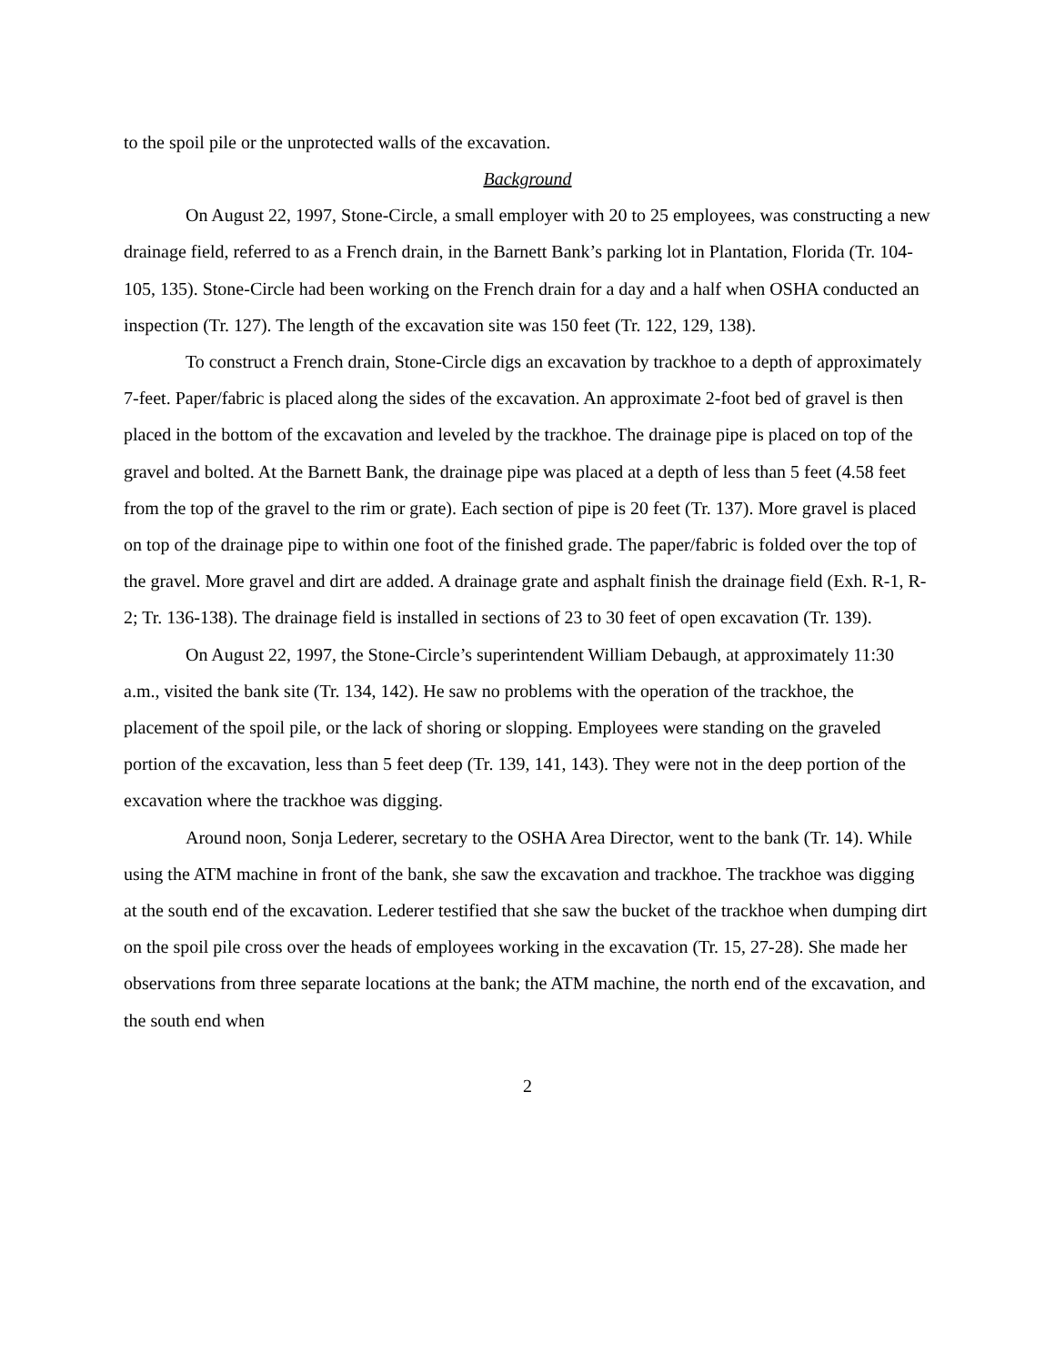to the spoil pile or the unprotected walls of the excavation.
Background
On August 22, 1997, Stone-Circle, a small employer with 20 to 25 employees, was constructing a new drainage field, referred to as a French drain, in the Barnett Bank’s parking lot in Plantation, Florida (Tr. 104-105, 135). Stone-Circle had been working on the French drain for a day and a half when OSHA conducted an inspection (Tr. 127). The length of the excavation site was 150 feet (Tr. 122, 129, 138).
To construct a French drain, Stone-Circle digs an excavation by trackhoe to a depth of approximately 7-feet. Paper/fabric is placed along the sides of the excavation. An approximate 2-foot bed of gravel is then placed in the bottom of the excavation and leveled by the trackhoe. The drainage pipe is placed on top of the gravel and bolted. At the Barnett Bank, the drainage pipe was placed at a depth of less than 5 feet (4.58 feet from the top of the gravel to the rim or grate). Each section of pipe is 20 feet (Tr. 137). More gravel is placed on top of the drainage pipe to within one foot of the finished grade. The paper/fabric is folded over the top of the gravel. More gravel and dirt are added. A drainage grate and asphalt finish the drainage field (Exh. R-1, R-2; Tr. 136-138). The drainage field is installed in sections of 23 to 30 feet of open excavation (Tr. 139).
On August 22, 1997, the Stone-Circle’s superintendent William Debaugh, at approximately 11:30 a.m., visited the bank site (Tr. 134, 142). He saw no problems with the operation of the trackhoe, the placement of the spoil pile, or the lack of shoring or slopping. Employees were standing on the graveled portion of the excavation, less than 5 feet deep (Tr. 139, 141, 143). They were not in the deep portion of the excavation where the trackhoe was digging.
Around noon, Sonja Lederer, secretary to the OSHA Area Director, went to the bank (Tr. 14). While using the ATM machine in front of the bank, she saw the excavation and trackhoe. The trackhoe was digging at the south end of the excavation. Lederer testified that she saw the bucket of the trackhoe when dumping dirt on the spoil pile cross over the heads of employees working in the excavation (Tr. 15, 27-28). She made her observations from three separate locations at the bank; the ATM machine, the north end of the excavation, and the south end when
2